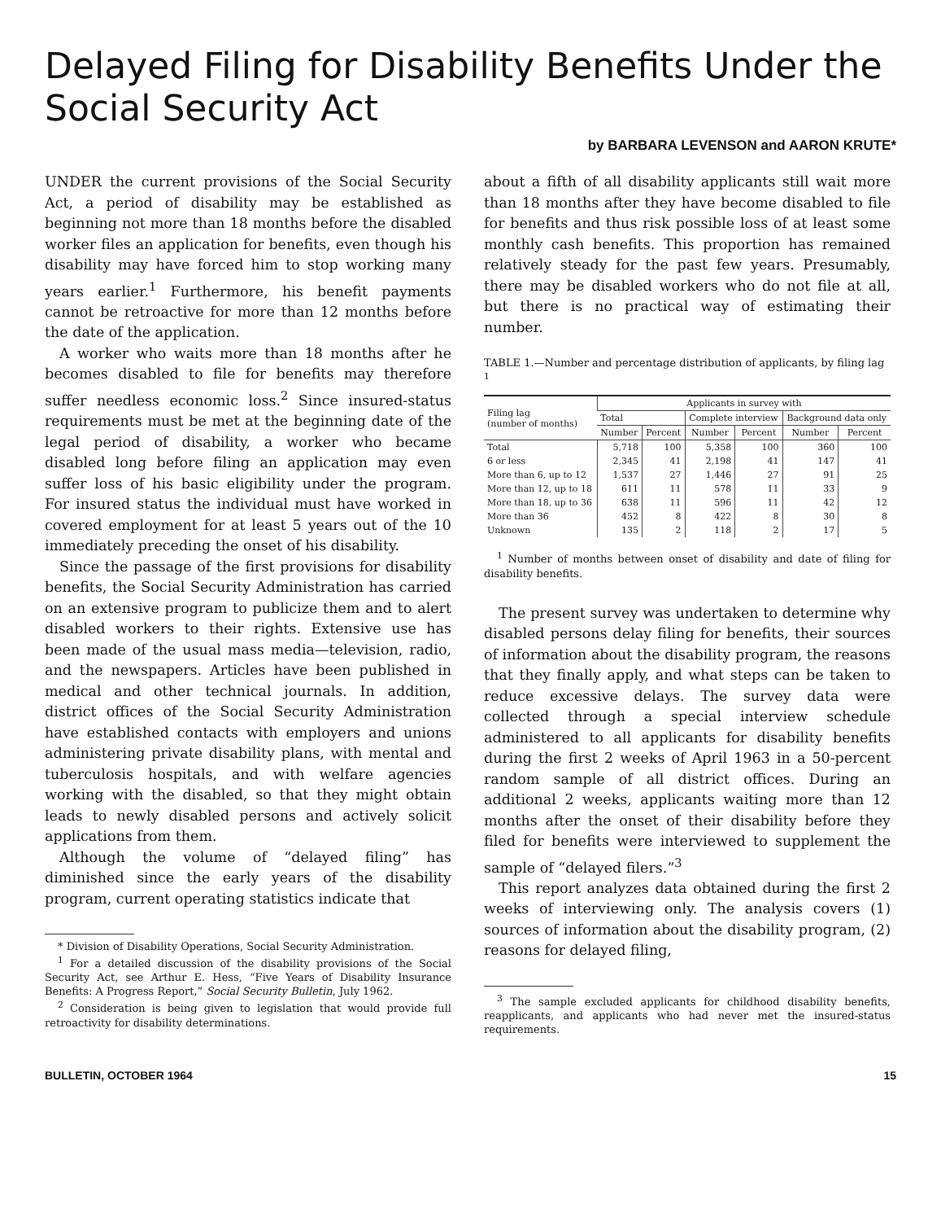Delayed Filing for Disability Benefits Under the Social Security Act
by BARBARA LEVENSON and AARON KRUTE*
UNDER the current provisions of the Social Security Act, a period of disability may be established as beginning not more than 18 months before the disabled worker files an application for benefits, even though his disability may have forced him to stop working many years earlier.<sup>1</sup> Furthermore, his benefit payments cannot be retroactive for more than 12 months before the date of the application.
A worker who waits more than 18 months after he becomes disabled to file for benefits may therefore suffer needless economic loss.<sup>2</sup> Since insured-status requirements must be met at the beginning date of the legal period of disability, a worker who became disabled long before filing an application may even suffer loss of his basic eligibility under the program. For insured status the individual must have worked in covered employment for at least 5 years out of the 10 immediately preceding the onset of his disability.
Since the passage of the first provisions for disability benefits, the Social Security Administration has carried on an extensive program to publicize them and to alert disabled workers to their rights. Extensive use has been made of the usual mass media—television, radio, and the newspapers. Articles have been published in medical and other technical journals. In addition, district offices of the Social Security Administration have established contacts with employers and unions administering private disability plans, with mental and tuberculosis hospitals, and with welfare agencies working with the disabled, so that they might obtain leads to newly disabled persons and actively solicit applications from them.
Although the volume of “delayed filing” has diminished since the early years of the disability program, current operating statistics indicate that
* Division of Disability Operations, Social Security Administration.
<sup>1</sup> For a detailed discussion of the disability provisions of the Social Security Act, see Arthur E. Hess, “Five Years of Disability Insurance Benefits: A Progress Report,” Social Security Bulletin, July 1962.
<sup>2</sup> Consideration is being given to legislation that would provide full retroactivity for disability determinations.
about a fifth of all disability applicants still wait more than 18 months after they have become disabled to file for benefits and thus risk possible loss of at least some monthly cash benefits. This proportion has remained relatively steady for the past few years. Presumably, there may be disabled workers who do not file at all, but there is no practical way of estimating their number.
TABLE 1.—Number and percentage distribution of applicants, by filing lag <sup>1</sup>
| Filing lag (number of months) | Applicants in survey with | | | | | |
| --- | --- | --- | --- | --- | --- | --- |
| | Total | | Complete interview | | Background data only | |
| | Number | Percent | Number | Percent | Number | Percent |
| Total | 5,718 | 100 | 5,358 | 100 | 360 | 100 |
| 6 or less | 2,345 | 41 | 2,198 | 41 | 147 | 41 |
| More than 6, up to 12 | 1,537 | 27 | 1,446 | 27 | 91 | 25 |
| More than 12, up to 18 | 611 | 11 | 578 | 11 | 33 | 9 |
| More than 18, up to 36 | 638 | 11 | 596 | 11 | 42 | 12 |
| More than 36 | 452 | 8 | 422 | 8 | 30 | 8 |
| Unknown | 135 | 2 | 118 | 2 | 17 | 5 |
<sup>1</sup> Number of months between onset of disability and date of filing for disability benefits.
The present survey was undertaken to determine why disabled persons delay filing for benefits, their sources of information about the disability program, the reasons that they finally apply, and what steps can be taken to reduce excessive delays. The survey data were collected through a special interview schedule administered to all applicants for disability benefits during the first 2 weeks of April 1963 in a 50-percent random sample of all district offices. During an additional 2 weeks, applicants waiting more than 12 months after the onset of their disability before they filed for benefits were interviewed to supplement the sample of “delayed filers.”<sup>3</sup>
This report analyzes data obtained during the first 2 weeks of interviewing only. The analysis covers (1) sources of information about the disability program, (2) reasons for delayed filing,
<sup>3</sup> The sample excluded applicants for childhood disability benefits, reapplicants, and applicants who had never met the insured-status requirements.
BULLETIN, OCTOBER 1964 15